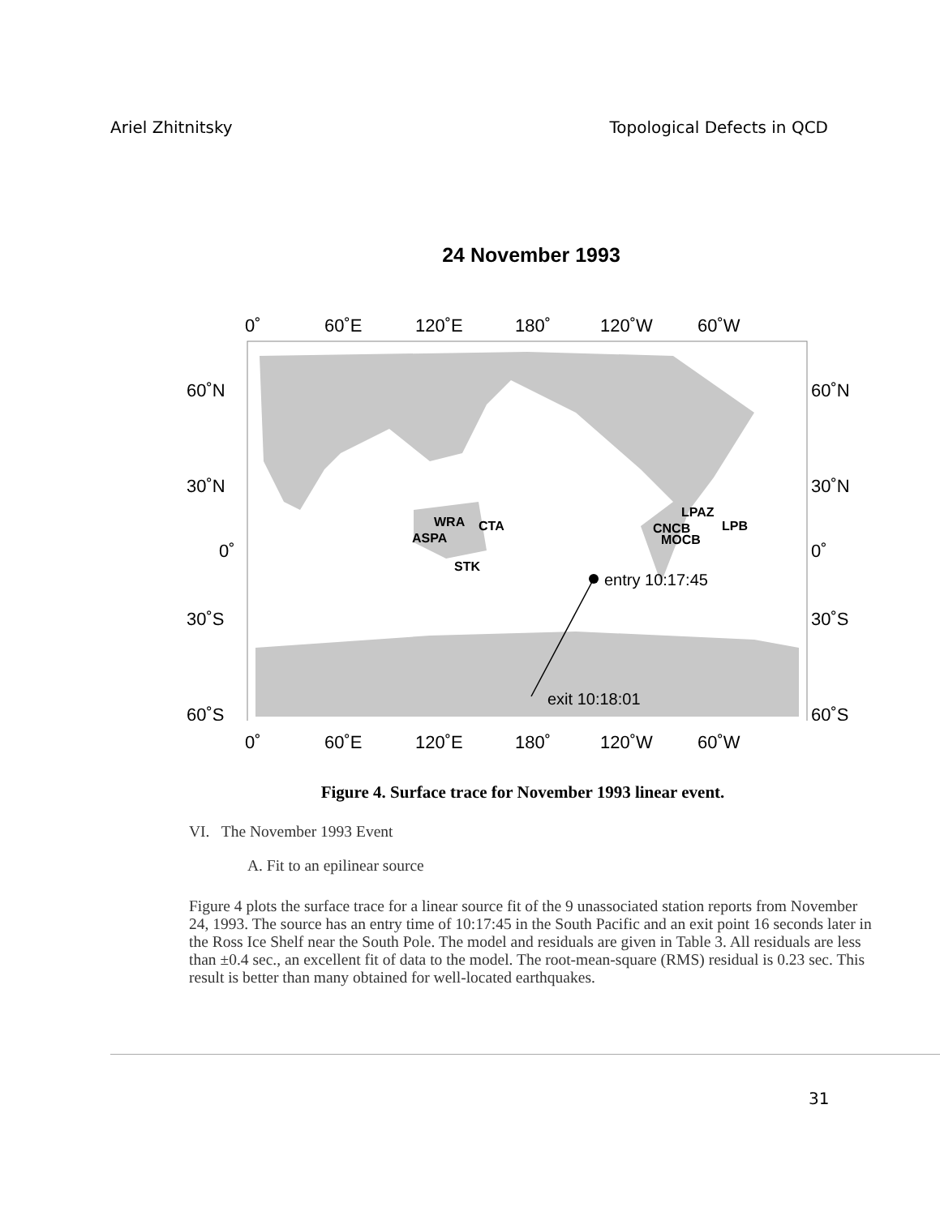Ariel Zhitnitsky Topological Defects in QCD
24 November 1993
0˚
60˚E
120˚E
180˚
120˚W
60˚W
entry 10:17:45
exit 10:18:01
WRA
CTA
ASPA
STK
LPAZ
CNCB
LPB
MOCB
60˚N
30˚N
0˚
30˚S
60˚S
60˚N
30˚N
0˚
30˚S
60˚S
0˚
60˚E
120˚E
180˚
120˚W
60˚W
Figure 4. Surface trace for November 1993 linear event.
VI. The November 1993 Event
A. Fit to an epilinear source
Figure 4 plots the surface trace for a linear source fit of the 9 unassociated station reports from November 24, 1993. The source has an entry time of 10:17:45 in the South Pacific and an exit point 16 seconds later in the Ross Ice Shelf near the South Pole. The model and residuals are given in Table 3. All residuals are less than ±0.4 sec., an excellent fit of data to the model. The root-mean-square (RMS) residual is 0.23 sec. This result is better than many obtained for well-located earthquakes.
31